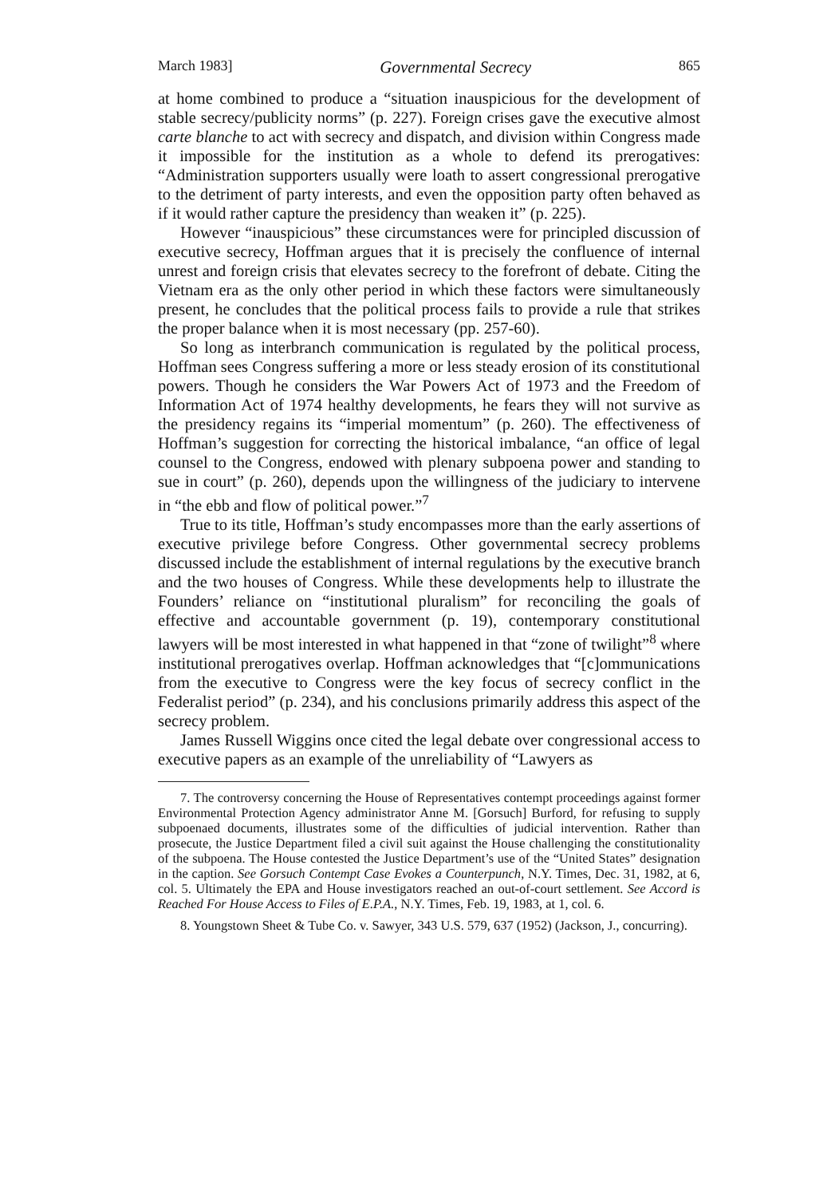March 1983] Governmental Secrecy 865
at home combined to produce a “situation inauspicious for the development of stable secrecy/publicity norms” (p. 227). Foreign crises gave the executive almost carte blanche to act with secrecy and dispatch, and division within Congress made it impossible for the institution as a whole to defend its prerogatives: “Administration supporters usually were loath to assert congressional prerogative to the detriment of party interests, and even the opposition party often behaved as if it would rather capture the presidency than weaken it” (p. 225).
However “inauspicious” these circumstances were for principled discussion of executive secrecy, Hoffman argues that it is precisely the confluence of internal unrest and foreign crisis that elevates secrecy to the forefront of debate. Citing the Vietnam era as the only other period in which these factors were simultaneously present, he concludes that the political process fails to provide a rule that strikes the proper balance when it is most necessary (pp. 257-60).
So long as interbranch communication is regulated by the political process, Hoffman sees Congress suffering a more or less steady erosion of its constitutional powers. Though he considers the War Powers Act of 1973 and the Freedom of Information Act of 1974 healthy developments, he fears they will not survive as the presidency regains its “imperial momentum” (p. 260). The effectiveness of Hoffman’s suggestion for correcting the historical imbalance, “an office of legal counsel to the Congress, endowed with plenary subpoena power and standing to sue in court” (p. 260), depends upon the willingness of the judiciary to intervene in “the ebb and flow of political power.”<sup>7</sup>
True to its title, Hoffman’s study encompasses more than the early assertions of executive privilege before Congress. Other governmental secrecy problems discussed include the establishment of internal regulations by the executive branch and the two houses of Congress. While these developments help to illustrate the Founders’ reliance on “institutional pluralism” for reconciling the goals of effective and accountable government (p. 19), contemporary constitutional lawyers will be most interested in what happened in that “zone of twilight”<sup>8</sup> where institutional prerogatives overlap. Hoffman acknowledges that “[c]ommunications from the executive to Congress were the key focus of secrecy conflict in the Federalist period” (p. 234), and his conclusions primarily address this aspect of the secrecy problem.
James Russell Wiggins once cited the legal debate over congressional access to executive papers as an example of the unreliability of “Lawyers as
7. The controversy concerning the House of Representatives contempt proceedings against former Environmental Protection Agency administrator Anne M. [Gorsuch] Burford, for refusing to supply subpoenaed documents, illustrates some of the difficulties of judicial intervention. Rather than prosecute, the Justice Department filed a civil suit against the House challenging the constitutionality of the subpoena. The House contested the Justice Department’s use of the “United States” designation in the caption. See Gorsuch Contempt Case Evokes a Counterpunch, N.Y. Times, Dec. 31, 1982, at 6, col. 5. Ultimately the EPA and House investigators reached an out-of-court settlement. See Accord is Reached For House Access to Files of E.P.A., N.Y. Times, Feb. 19, 1983, at 1, col. 6.
8. Youngstown Sheet & Tube Co. v. Sawyer, 343 U.S. 579, 637 (1952) (Jackson, J., concurring).